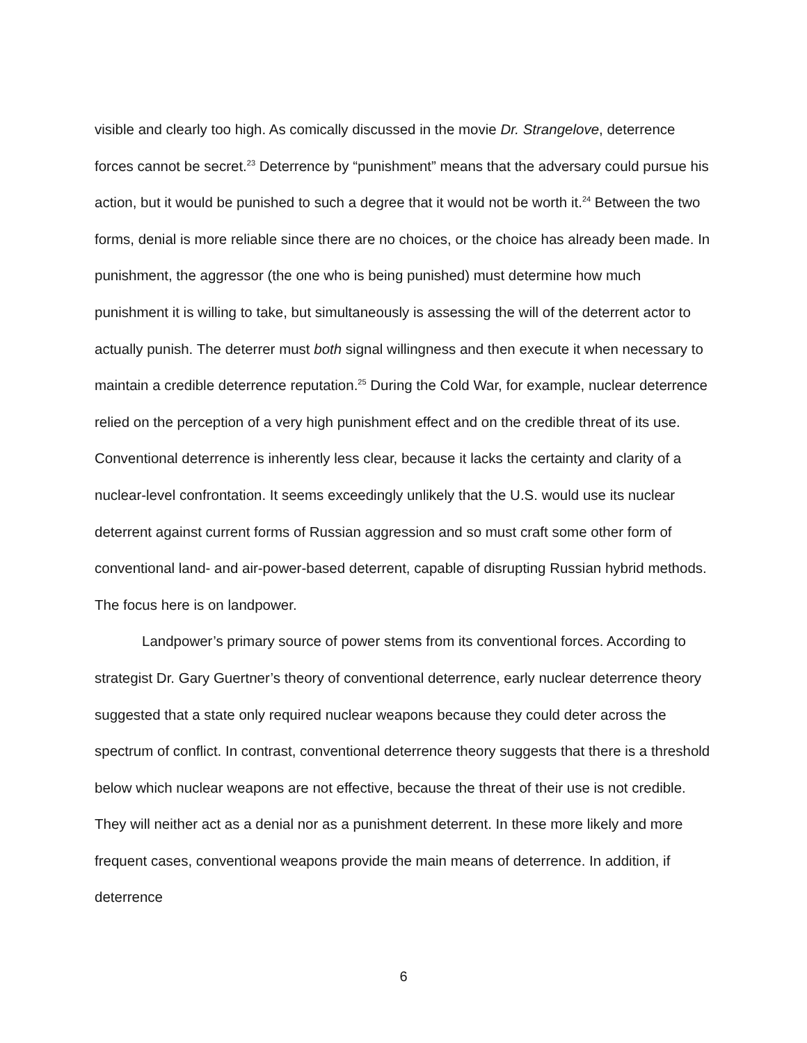visible and clearly too high. As comically discussed in the movie Dr. Strangelove, deterrence forces cannot be secret.<sup>23</sup> Deterrence by “punishment” means that the adversary could pursue his action, but it would be punished to such a degree that it would not be worth it.<sup>24</sup> Between the two forms, denial is more reliable since there are no choices, or the choice has already been made. In punishment, the aggressor (the one who is being punished) must determine how much punishment it is willing to take, but simultaneously is assessing the will of the deterrent actor to actually punish. The deterrer must both signal willingness and then execute it when necessary to maintain a credible deterrence reputation.<sup>25</sup> During the Cold War, for example, nuclear deterrence relied on the perception of a very high punishment effect and on the credible threat of its use. Conventional deterrence is inherently less clear, because it lacks the certainty and clarity of a nuclear-level confrontation. It seems exceedingly unlikely that the U.S. would use its nuclear deterrent against current forms of Russian aggression and so must craft some other form of conventional land- and air-power-based deterrent, capable of disrupting Russian hybrid methods. The focus here is on landpower.
Landpower’s primary source of power stems from its conventional forces. According to strategist Dr. Gary Guertner’s theory of conventional deterrence, early nuclear deterrence theory suggested that a state only required nuclear weapons because they could deter across the spectrum of conflict. In contrast, conventional deterrence theory suggests that there is a threshold below which nuclear weapons are not effective, because the threat of their use is not credible. They will neither act as a denial nor as a punishment deterrent. In these more likely and more frequent cases, conventional weapons provide the main means of deterrence. In addition, if deterrence
6